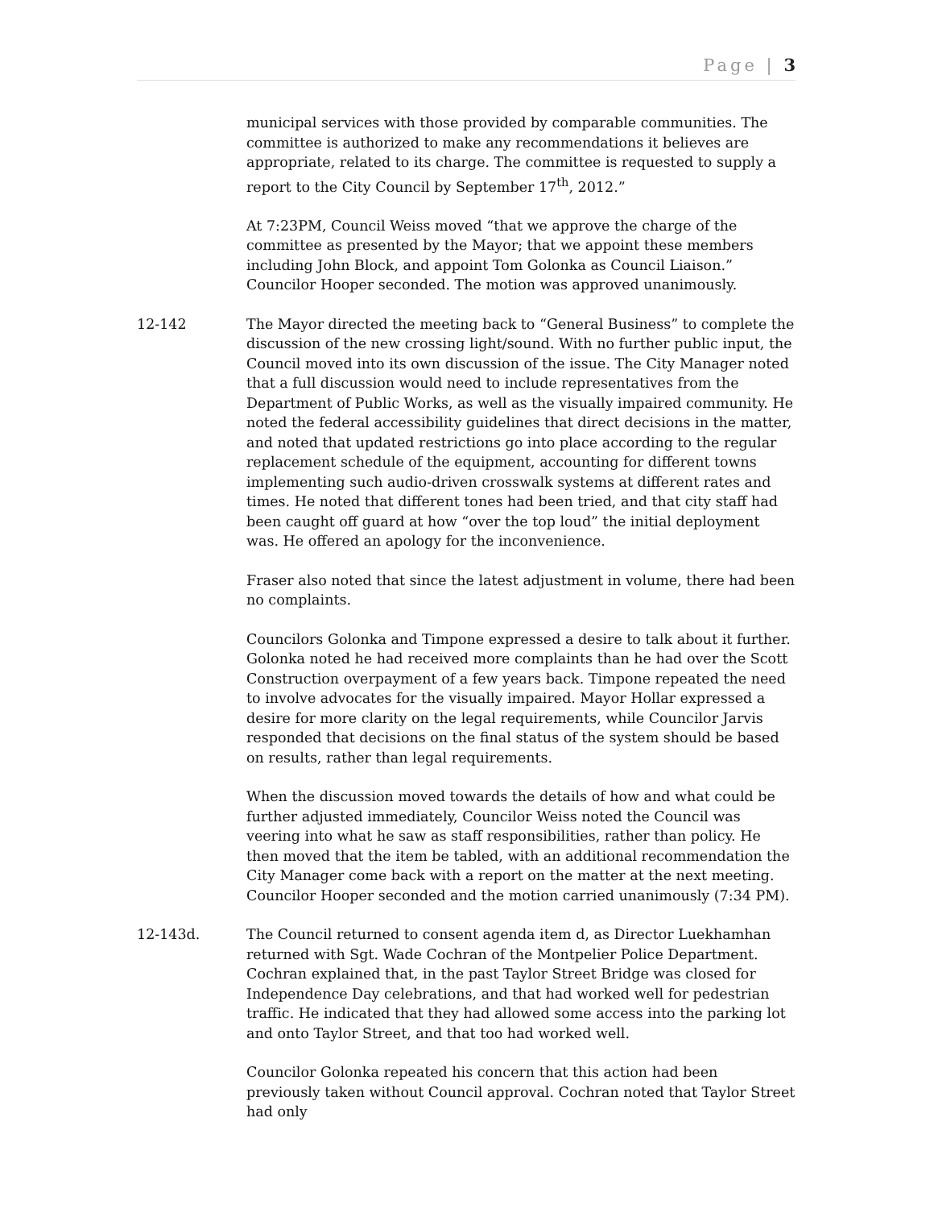Page | 3
municipal services with those provided by comparable communities. The committee is authorized to make any recommendations it believes are appropriate, related to its charge. The committee is requested to supply a report to the City Council by September 17<sup>th</sup>, 2012.”
At 7:23PM, Council Weiss moved “that we approve the charge of the committee as presented by the Mayor; that we appoint these members including John Block, and appoint Tom Golonka as Council Liaison.” Councilor Hooper seconded. The motion was approved unanimously.
12-142 The Mayor directed the meeting back to “General Business” to complete the discussion of the new crossing light/sound. With no further public input, the Council moved into its own discussion of the issue. The City Manager noted that a full discussion would need to include representatives from the Department of Public Works, as well as the visually impaired community. He noted the federal accessibility guidelines that direct decisions in the matter, and noted that updated restrictions go into place according to the regular replacement schedule of the equipment, accounting for different towns implementing such audio-driven crosswalk systems at different rates and times. He noted that different tones had been tried, and that city staff had been caught off guard at how “over the top loud” the initial deployment was. He offered an apology for the inconvenience.
Fraser also noted that since the latest adjustment in volume, there had been no complaints.
Councilors Golonka and Timpone expressed a desire to talk about it further. Golonka noted he had received more complaints than he had over the Scott Construction overpayment of a few years back. Timpone repeated the need to involve advocates for the visually impaired. Mayor Hollar expressed a desire for more clarity on the legal requirements, while Councilor Jarvis responded that decisions on the final status of the system should be based on results, rather than legal requirements.
When the discussion moved towards the details of how and what could be further adjusted immediately, Councilor Weiss noted the Council was veering into what he saw as staff responsibilities, rather than policy. He then moved that the item be tabled, with an additional recommendation the City Manager come back with a report on the matter at the next meeting. Councilor Hooper seconded and the motion carried unanimously (7:34 PM).
12-143d. The Council returned to consent agenda item d, as Director Luekhamhan returned with Sgt. Wade Cochran of the Montpelier Police Department. Cochran explained that, in the past Taylor Street Bridge was closed for Independence Day celebrations, and that had worked well for pedestrian traffic. He indicated that they had allowed some access into the parking lot and onto Taylor Street, and that too had worked well.
Councilor Golonka repeated his concern that this action had been previously taken without Council approval. Cochran noted that Taylor Street had only